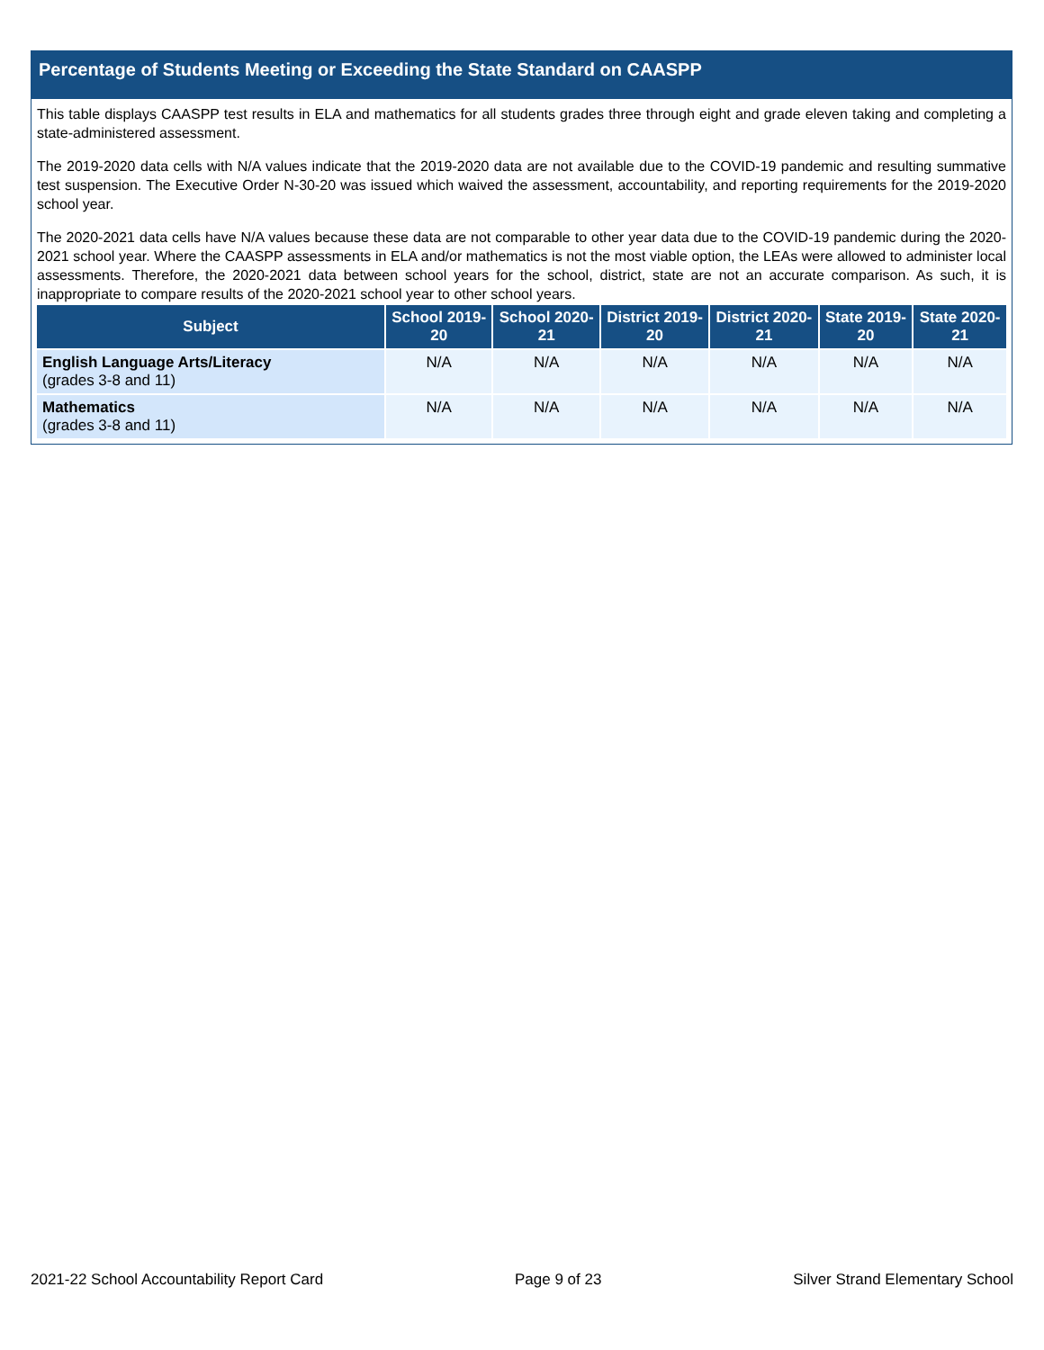Percentage of Students Meeting or Exceeding the State Standard on CAASPP
This table displays CAASPP test results in ELA and mathematics for all students grades three through eight and grade eleven taking and completing a state-administered assessment.
The 2019-2020 data cells with N/A values indicate that the 2019-2020 data are not available due to the COVID-19 pandemic and resulting summative test suspension. The Executive Order N-30-20 was issued which waived the assessment, accountability, and reporting requirements for the 2019-2020 school year.
The 2020-2021 data cells have N/A values because these data are not comparable to other year data due to the COVID-19 pandemic during the 2020-2021 school year. Where the CAASPP assessments in ELA and/or mathematics is not the most viable option, the LEAs were allowed to administer local assessments. Therefore, the 2020-2021 data between school years for the school, district, state are not an accurate comparison. As such, it is inappropriate to compare results of the 2020-2021 school year to other school years.
| Subject | School 2019-20 | School 2020-21 | District 2019-20 | District 2020-21 | State 2019-20 | State 2020-21 |
| --- | --- | --- | --- | --- | --- | --- |
| English Language Arts/Literacy (grades 3-8 and 11) | N/A | N/A | N/A | N/A | N/A | N/A |
| Mathematics (grades 3-8 and 11) | N/A | N/A | N/A | N/A | N/A | N/A |
2021-22 School Accountability Report Card Page 9 of 23 Silver Strand Elementary School